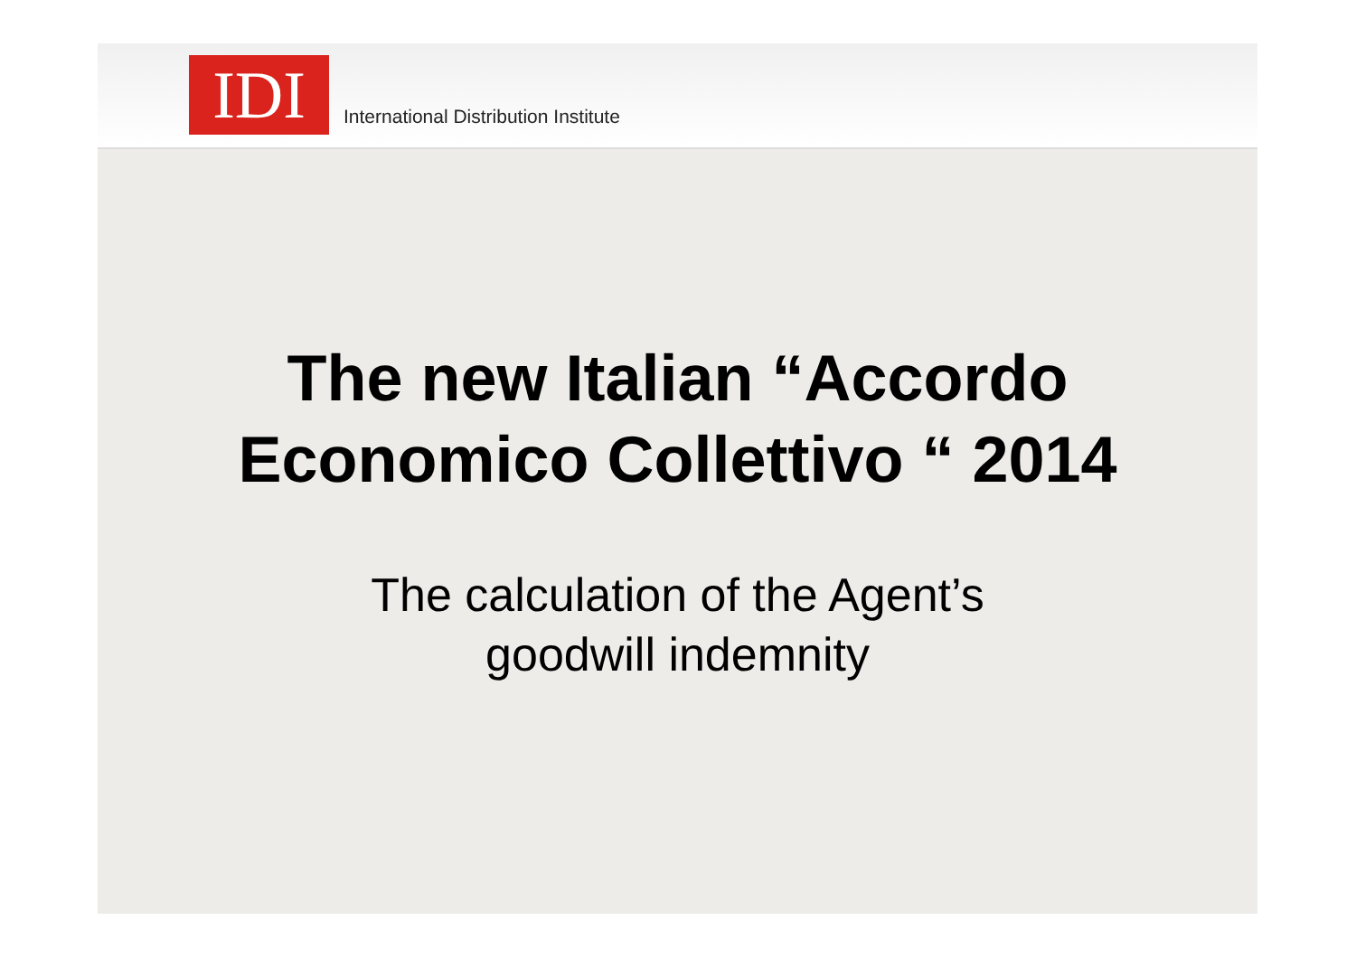IDI
International Distribution Institute
The new Italian “Accordo
Economico Collettivo “ 2014
The calculation of the Agent’s
goodwill indemnity